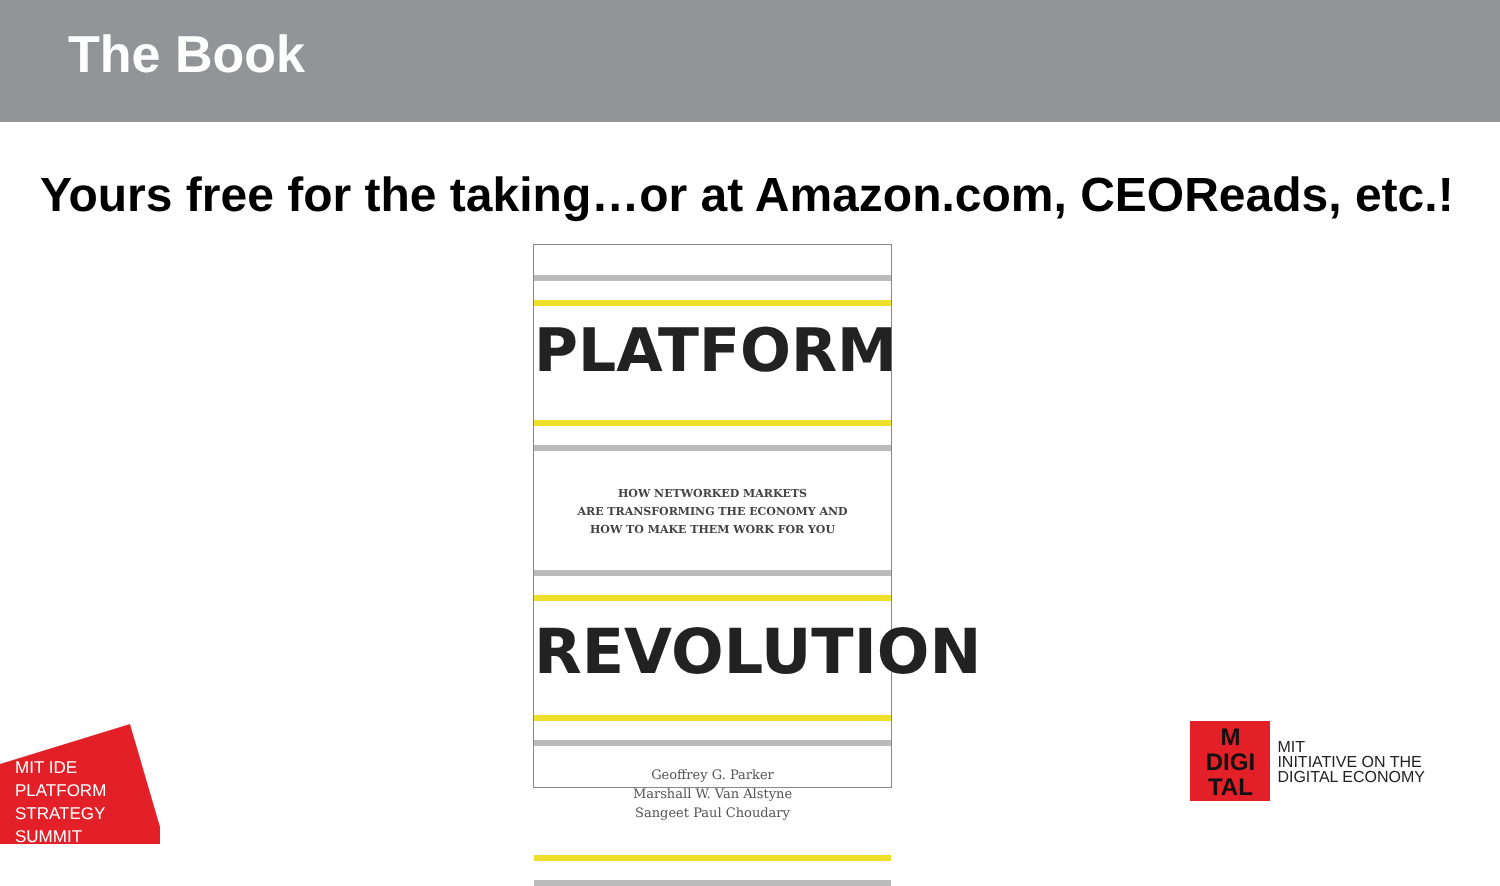The Book
Yours free for the taking…or at Amazon.com, CEOReads, etc.!
PLATFORM
HOW NETWORKED MARKETS
ARE TRANSFORMING THE ECONOMY AND
HOW TO MAKE THEM WORK FOR YOU
REVOLUTION
Geoffrey G. Parker
Marshall W. Van Alstyne
Sangeet Paul Choudary
MIT IDE
PLATFORM
STRATEGY
SUMMIT
M
DIGI
TAL
MIT
INITIATIVE ON THE
DIGITAL ECONOMY